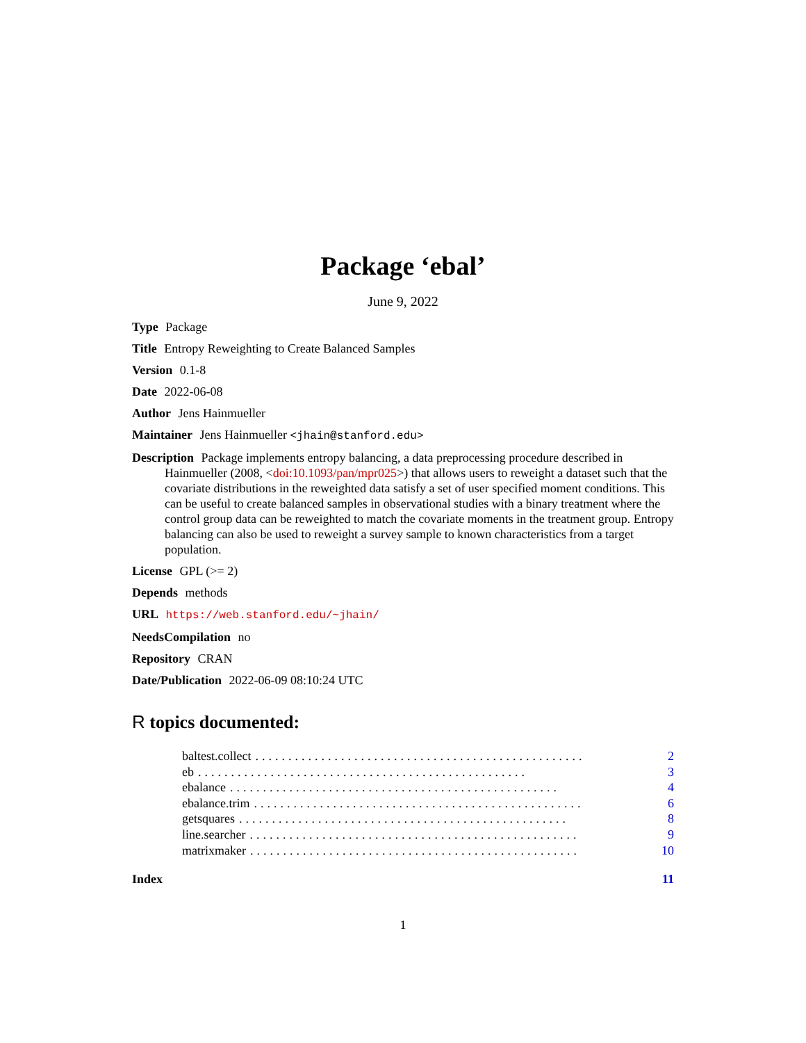Package ‘ebal’
June 9, 2022
Type Package
Title Entropy Reweighting to Create Balanced Samples
Version 0.1-8
Date 2022-06-08
Author Jens Hainmueller
Maintainer Jens Hainmueller <jhain@stanford.edu>
Description Package implements entropy balancing, a data preprocessing procedure described in Hainmueller (2008, <doi:10.1093/pan/mpr025>) that allows users to reweight a dataset such that the covariate distributions in the reweighted data satisfy a set of user specified moment conditions. This can be useful to create balanced samples in observational studies with a binary treatment where the control group data can be reweighted to match the covariate moments in the treatment group. Entropy balancing can also be used to reweight a survey sample to known characteristics from a target population.
License GPL (>= 2)
Depends methods
URL https://web.stanford.edu/~jhain/
NeedsCompilation no
Repository CRAN
Date/Publication 2022-06-09 08:10:24 UTC
R topics documented:
baltest.collect.................................................. 2
eb.................................................. 3
ebalance.................................................. 4
ebalance.trim.................................................. 6
getsquares.................................................. 8
line.searcher.................................................. 9
matrixmaker.................................................. 10
Index 11
1